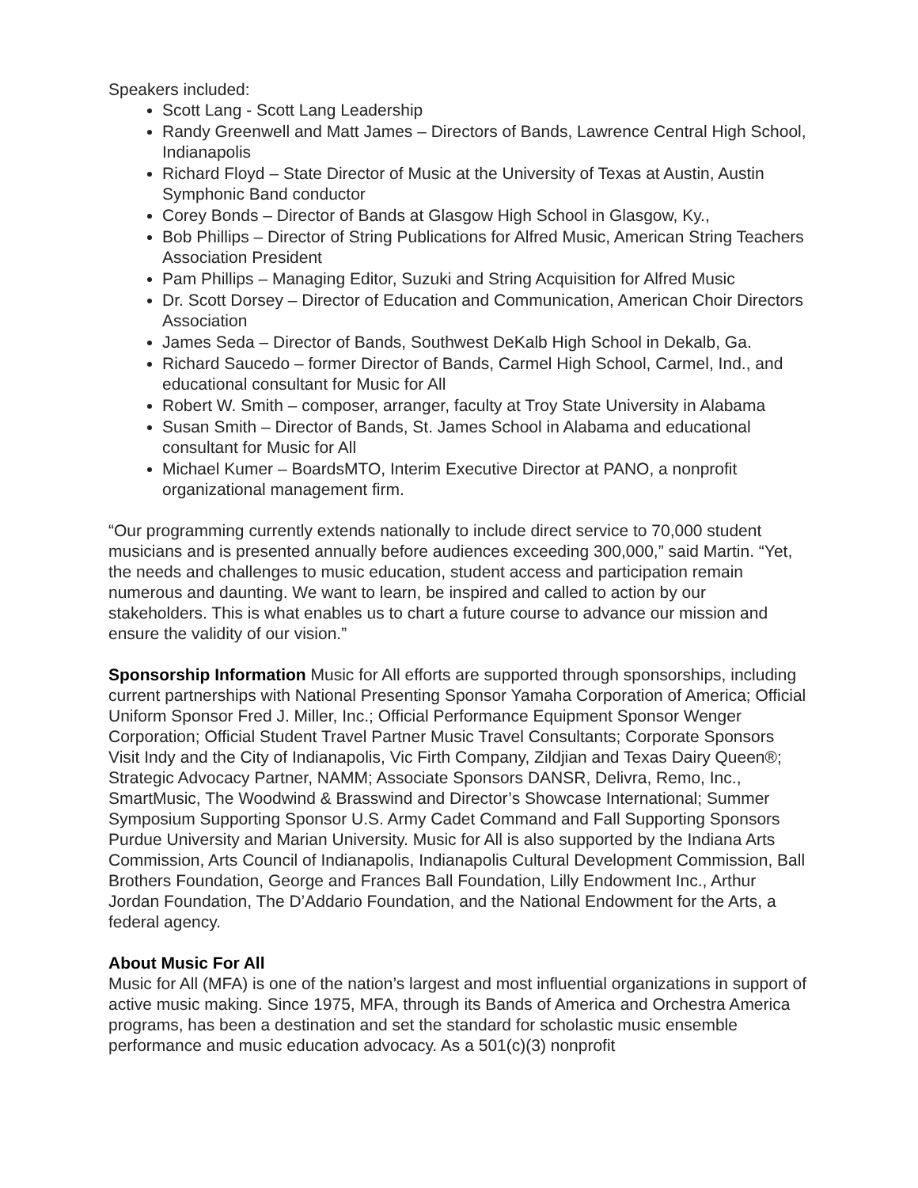Speakers included:
Scott Lang - Scott Lang Leadership
Randy Greenwell and Matt James – Directors of Bands, Lawrence Central High School, Indianapolis
Richard Floyd – State Director of Music at the University of Texas at Austin, Austin Symphonic Band conductor
Corey Bonds – Director of Bands at Glasgow High School in Glasgow, Ky.,
Bob Phillips – Director of String Publications for Alfred Music, American String Teachers Association President
Pam Phillips – Managing Editor, Suzuki and String Acquisition for Alfred Music
Dr. Scott Dorsey – Director of Education and Communication, American Choir Directors Association
James Seda – Director of Bands, Southwest DeKalb High School in Dekalb, Ga.
Richard Saucedo – former Director of Bands, Carmel High School, Carmel, Ind., and educational consultant for Music for All
Robert W. Smith – composer, arranger, faculty at Troy State University in Alabama
Susan Smith – Director of Bands, St. James School in Alabama and educational consultant for Music for All
Michael Kumer – BoardsMTO, Interim Executive Director at PANO, a nonprofit organizational management firm.
“Our programming currently extends nationally to include direct service to 70,000 student musicians and is presented annually before audiences exceeding 300,000,” said Martin. “Yet, the needs and challenges to music education, student access and participation remain numerous and daunting. We want to learn, be inspired and called to action by our stakeholders. This is what enables us to chart a future course to advance our mission and ensure the validity of our vision.”
Sponsorship Information Music for All efforts are supported through sponsorships, including current partnerships with National Presenting Sponsor Yamaha Corporation of America; Official Uniform Sponsor Fred J. Miller, Inc.; Official Performance Equipment Sponsor Wenger Corporation; Official Student Travel Partner Music Travel Consultants; Corporate Sponsors Visit Indy and the City of Indianapolis, Vic Firth Company, Zildjian and Texas Dairy Queen®; Strategic Advocacy Partner, NAMM; Associate Sponsors DANSR, Delivra, Remo, Inc., SmartMusic, The Woodwind & Brasswind and Director’s Showcase International; Summer Symposium Supporting Sponsor U.S. Army Cadet Command and Fall Supporting Sponsors Purdue University and Marian University. Music for All is also supported by the Indiana Arts Commission, Arts Council of Indianapolis, Indianapolis Cultural Development Commission, Ball Brothers Foundation, George and Frances Ball Foundation, Lilly Endowment Inc., Arthur Jordan Foundation, The D’Addario Foundation, and the National Endowment for the Arts, a federal agency.
About Music For All
Music for All (MFA) is one of the nation’s largest and most influential organizations in support of active music making. Since 1975, MFA, through its Bands of America and Orchestra America programs, has been a destination and set the standard for scholastic music ensemble performance and music education advocacy. As a 501(c)(3) nonprofit